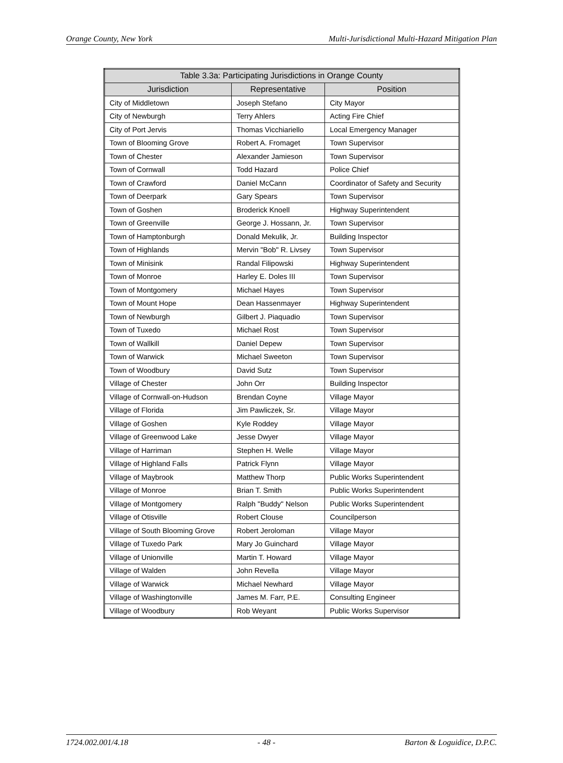Orange County, New York Multi-Jurisdictional Multi-Hazard Mitigation Plan
| Table 3.3a: Participating Jurisdictions in Orange County | | |
| --- | --- | --- |
| Jurisdiction | Representative | Position |
| City of Middletown | Joseph Stefano | City Mayor |
| City of Newburgh | Terry Ahlers | Acting Fire Chief |
| City of Port Jervis | Thomas Vicchiariello | Local Emergency Manager |
| Town of Blooming Grove | Robert A. Fromaget | Town Supervisor |
| Town of Chester | Alexander Jamieson | Town Supervisor |
| Town of Cornwall | Todd Hazard | Police Chief |
| Town of Crawford | Daniel McCann | Coordinator of Safety and Security |
| Town of Deerpark | Gary Spears | Town Supervisor |
| Town of Goshen | Broderick Knoell | Highway Superintendent |
| Town of Greenville | George J. Hossann, Jr. | Town Supervisor |
| Town of Hamptonburgh | Donald Mekulik, Jr. | Building Inspector |
| Town of Highlands | Mervin "Bob" R. Livsey | Town Supervisor |
| Town of Minisink | Randal Filipowski | Highway Superintendent |
| Town of Monroe | Harley E. Doles III | Town Supervisor |
| Town of Montgomery | Michael Hayes | Town Supervisor |
| Town of Mount Hope | Dean Hassenmayer | Highway Superintendent |
| Town of Newburgh | Gilbert J. Piaquadio | Town Supervisor |
| Town of Tuxedo | Michael Rost | Town Supervisor |
| Town of Wallkill | Daniel Depew | Town Supervisor |
| Town of Warwick | Michael Sweeton | Town Supervisor |
| Town of Woodbury | David Sutz | Town Supervisor |
| Village of Chester | John Orr | Building Inspector |
| Village of Cornwall-on-Hudson | Brendan Coyne | Village Mayor |
| Village of Florida | Jim Pawliczek, Sr. | Village Mayor |
| Village of Goshen | Kyle Roddey | Village Mayor |
| Village of Greenwood Lake | Jesse Dwyer | Village Mayor |
| Village of Harriman | Stephen H. Welle | Village Mayor |
| Village of Highland Falls | Patrick Flynn | Village Mayor |
| Village of Maybrook | Matthew Thorp | Public Works Superintendent |
| Village of Monroe | Brian T. Smith | Public Works Superintendent |
| Village of Montgomery | Ralph "Buddy" Nelson | Public Works Superintendent |
| Village of Otisville | Robert Clouse | Councilperson |
| Village of South Blooming Grove | Robert Jeroloman | Village Mayor |
| Village of Tuxedo Park | Mary Jo Guinchard | Village Mayor |
| Village of Unionville | Martin T. Howard | Village Mayor |
| Village of Walden | John Revella | Village Mayor |
| Village of Warwick | Michael Newhard | Village Mayor |
| Village of Washingtonville | James M. Farr, P.E. | Consulting Engineer |
| Village of Woodbury | Rob Weyant | Public Works Supervisor |
1724.002.001/4.18 - 48 - Barton & Loguidice, D.P.C.